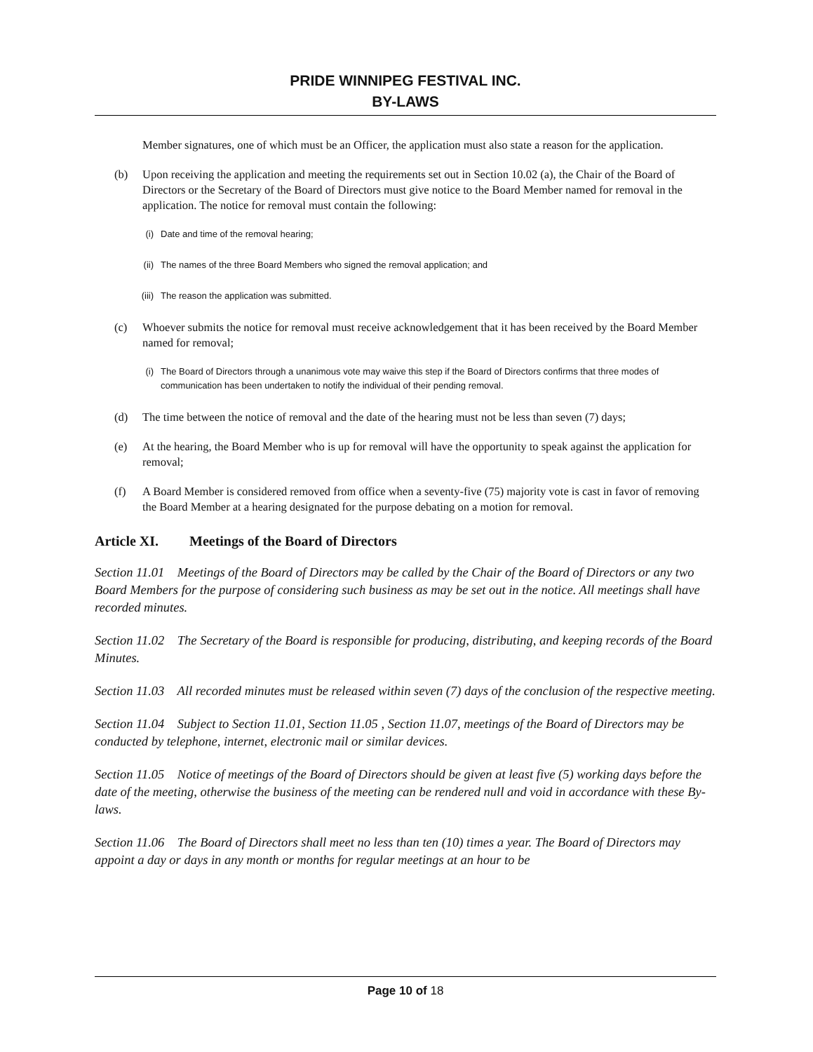PRIDE WINNIPEG FESTIVAL INC.
BY-LAWS
Member signatures, one of which must be an Officer, the application must also state a reason for the application.
(b) Upon receiving the application and meeting the requirements set out in Section 10.02 (a), the Chair of the Board of Directors or the Secretary of the Board of Directors must give notice to the Board Member named for removal in the application. The notice for removal must contain the following:
(i) Date and time of the removal hearing;
(ii) The names of the three Board Members who signed the removal application; and
(iii) The reason the application was submitted.
(c) Whoever submits the notice for removal must receive acknowledgement that it has been received by the Board Member named for removal;
(i) The Board of Directors through a unanimous vote may waive this step if the Board of Directors confirms that three modes of communication has been undertaken to notify the individual of their pending removal.
(d) The time between the notice of removal and the date of the hearing must not be less than seven (7) days;
(e) At the hearing, the Board Member who is up for removal will have the opportunity to speak against the application for removal;
(f) A Board Member is considered removed from office when a seventy-five (75) majority vote is cast in favor of removing the Board Member at a hearing designated for the purpose debating on a motion for removal.
Article XI. Meetings of the Board of Directors
Section 11.01 Meetings of the Board of Directors may be called by the Chair of the Board of Directors or any two Board Members for the purpose of considering such business as may be set out in the notice. All meetings shall have recorded minutes.
Section 11.02 The Secretary of the Board is responsible for producing, distributing, and keeping records of the Board Minutes.
Section 11.03 All recorded minutes must be released within seven (7) days of the conclusion of the respective meeting.
Section 11.04 Subject to Section 11.01, Section 11.05 , Section 11.07, meetings of the Board of Directors may be conducted by telephone, internet, electronic mail or similar devices.
Section 11.05 Notice of meetings of the Board of Directors should be given at least five (5) working days before the date of the meeting, otherwise the business of the meeting can be rendered null and void in accordance with these By-laws.
Section 11.06 The Board of Directors shall meet no less than ten (10) times a year. The Board of Directors may appoint a day or days in any month or months for regular meetings at an hour to be
Page 10 of 18